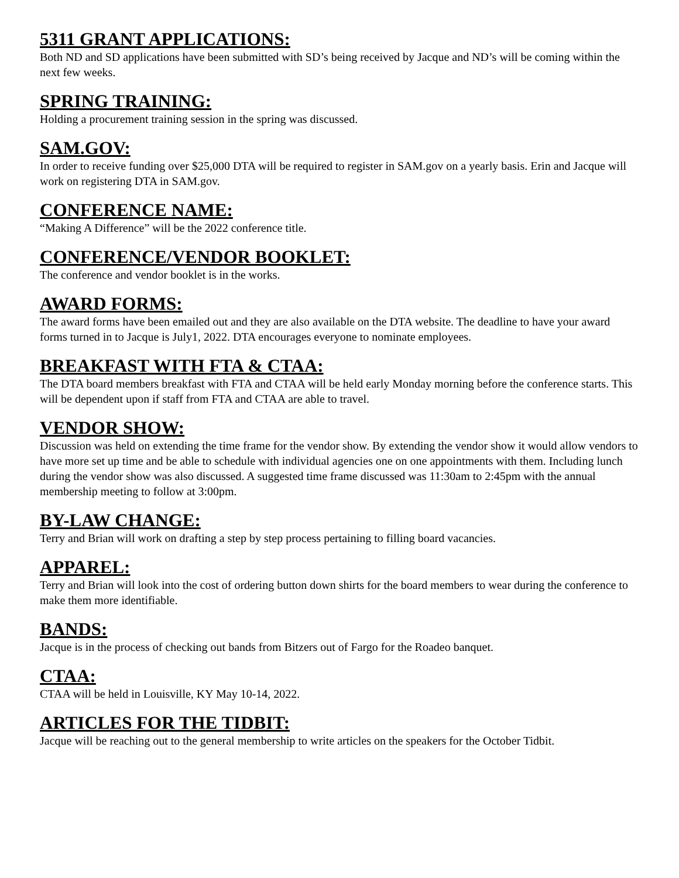5311 GRANT APPLICATIONS:
Both ND and SD applications have been submitted with SD’s being received by Jacque and ND’s will be coming within the next few weeks.
SPRING TRAINING:
Holding a procurement training session in the spring was discussed.
SAM.GOV:
In order to receive funding over $25,000 DTA will be required to register in SAM.gov on a yearly basis. Erin and Jacque will work on registering DTA in SAM.gov.
CONFERENCE NAME:
“Making A Difference” will be the 2022 conference title.
CONFERENCE/VENDOR BOOKLET:
The conference and vendor booklet is in the works.
AWARD FORMS:
The award forms have been emailed out and they are also available on the DTA website. The deadline to have your award forms turned in to Jacque is July1, 2022. DTA encourages everyone to nominate employees.
BREAKFAST WITH FTA & CTAA:
The DTA board members breakfast with FTA and CTAA will be held early Monday morning before the conference starts. This will be dependent upon if staff from FTA and CTAA are able to travel.
VENDOR SHOW:
Discussion was held on extending the time frame for the vendor show. By extending the vendor show it would allow vendors to have more set up time and be able to schedule with individual agencies one on one appointments with them. Including lunch during the vendor show was also discussed. A suggested time frame discussed was 11:30am to 2:45pm with the annual membership meeting to follow at 3:00pm.
BY-LAW CHANGE:
Terry and Brian will work on drafting a step by step process pertaining to filling board vacancies.
APPAREL:
Terry and Brian will look into the cost of ordering button down shirts for the board members to wear during the conference to make them more identifiable.
BANDS:
Jacque is in the process of checking out bands from Bitzers out of Fargo for the Roadeo banquet.
CTAA:
CTAA will be held in Louisville, KY May 10-14, 2022.
ARTICLES FOR THE TIDBIT:
Jacque will be reaching out to the general membership to write articles on the speakers for the October Tidbit.